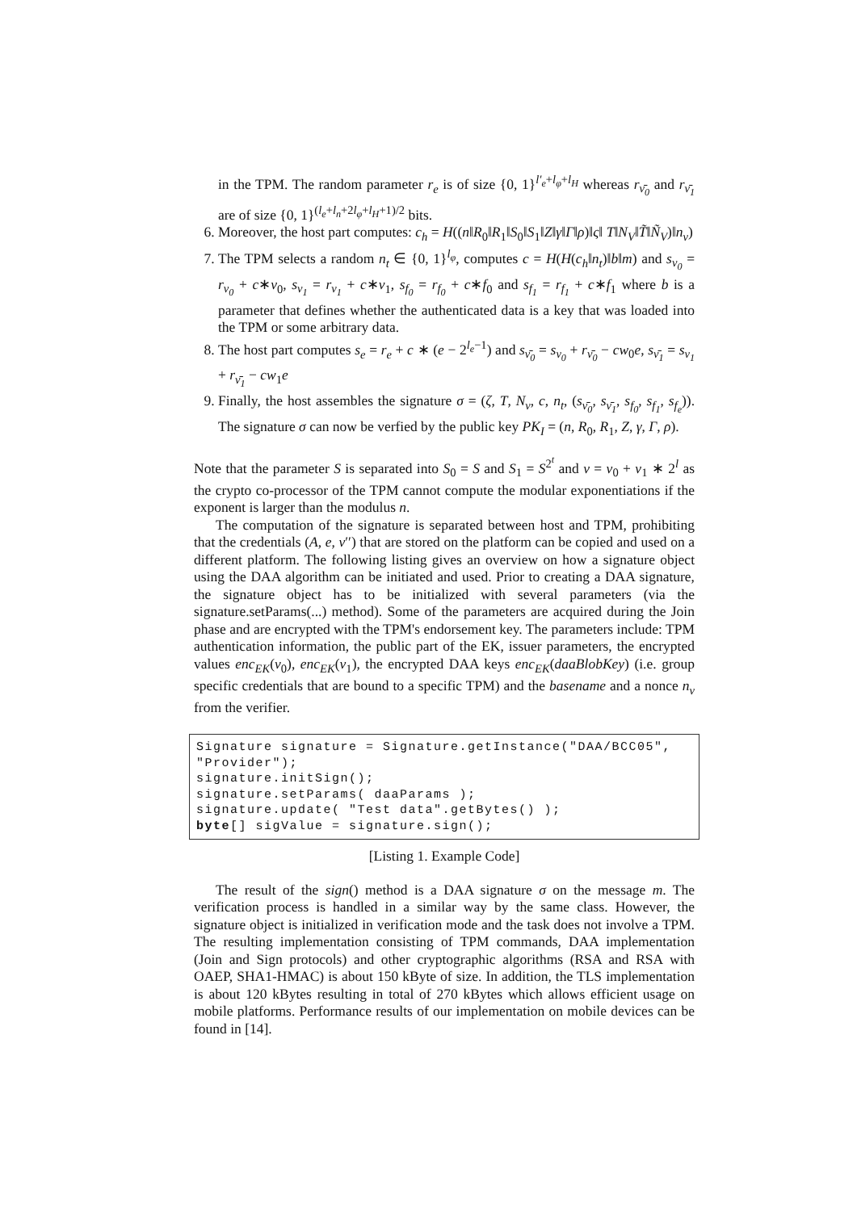in the TPM. The random parameter r<sub>e</sub> is of size {0, 1}<sup>l′<sub>e</sub>+l<sub>φ</sub>+l<sub>H</sub></sup> whereas r<sub>ν̄<sub>0</sub></sub> and r<sub>ν̄<sub>1</sub></sub> are of size {0, 1}<sup>(l<sub>e</sub>+l<sub>n</sub>+2l<sub>φ</sub>+l<sub>H</sub>+1)/2</sup> bits.
6. Moreover, the host part computes: c<sub>h</sub> = H((n‖R<sub>0</sub>‖R<sub>1</sub>‖S<sub>0</sub>‖S<sub>1</sub>‖Z‖γ‖Γ‖ρ)‖ς‖ T‖N<sub>V</sub>‖T̃‖Ñ<sub>V</sub>)‖n<sub>v</sub>)
7. The TPM selects a random n<sub>t</sub> ∈ {0, 1}<sup>l<sub>φ</sub></sup>, computes c = H(H(c<sub>h</sub>‖n<sub>t</sub>)‖b‖m) and s<sub>ν<sub>0</sub></sub> = r<sub>ν<sub>0</sub></sub> + c∗ν<sub>0</sub>, s<sub>ν<sub>1</sub></sub> = r<sub>ν<sub>1</sub></sub> + c∗ν<sub>1</sub>, s<sub>f<sub>0</sub></sub> = r<sub>f<sub>0</sub></sub> + c∗f<sub>0</sub> and s<sub>f<sub>1</sub></sub> = r<sub>f<sub>1</sub></sub> + c∗f<sub>1</sub> where b is a parameter that defines whether the authenticated data is a key that was loaded into the TPM or some arbitrary data.
8. The host part computes s<sub>e</sub> = r<sub>e</sub> + c ∗ (e − 2<sup>l<sub>e</sub>−1</sup>) and s<sub>ν̄<sub>0</sub></sub> = s<sub>ν<sub>0</sub></sub> + r<sub>ν̄<sub>0</sub></sub> − cw<sub>0</sub>e, s<sub>ν̄<sub>1</sub></sub> = s<sub>ν<sub>1</sub></sub> + r<sub>ν̄<sub>1</sub></sub> − cw<sub>1</sub>e
9. Finally, the host assembles the signature σ = (ζ, T, N<sub>v</sub>, c, n<sub>t</sub>, (s<sub>ν̄<sub>0</sub></sub>, s<sub>ν̄<sub>1</sub></sub>, s<sub>f<sub>0</sub></sub>, s<sub>f<sub>1</sub></sub>, s<sub>f<sub>e</sub></sub>)). The signature σ can now be verfied by the public key PK<sub>I</sub> = (n, R<sub>0</sub>, R<sub>1</sub>, Z, γ, Γ, ρ).
Note that the parameter S is separated into S<sub>0</sub> = S and S<sub>1</sub> = S<sup>2<sup>t</sup></sup> and ν = ν<sub>0</sub> + ν<sub>1</sub> ∗ 2<sup>l</sup> as the crypto co-processor of the TPM cannot compute the modular exponentiations if the exponent is larger than the modulus n.
The computation of the signature is separated between host and TPM, prohibiting that the credentials (A, e, ν′′) that are stored on the platform can be copied and used on a different platform. The following listing gives an overview on how a signature object using the DAA algorithm can be initiated and used. Prior to creating a DAA signature, the signature object has to be initialized with several parameters (via the signature.setParams(...) method). Some of the parameters are acquired during the Join phase and are encrypted with the TPM's endorsement key. The parameters include: TPM authentication information, the public part of the EK, issuer parameters, the encrypted values enc<sub>EK</sub>(ν<sub>0</sub>), enc<sub>EK</sub>(ν<sub>1</sub>), the encrypted DAA keys enc<sub>EK</sub>(daaBlobKey) (i.e. group specific credentials that are bound to a specific TPM) and the basename and a nonce n<sub>v</sub> from the verifier.
Signature signature = Signature.getInstance("DAA/BCC05",
"Provider");
signature.initSign();
signature.setParams( daaParams );
signature.update( "Test data".getBytes() );
byte[] sigValue = signature.sign();
[Listing 1. Example Code]
The result of the sign() method is a DAA signature σ on the message m. The verification process is handled in a similar way by the same class. However, the signature object is initialized in verification mode and the task does not involve a TPM. The resulting implementation consisting of TPM commands, DAA implementation (Join and Sign protocols) and other cryptographic algorithms (RSA and RSA with OAEP, SHA1-HMAC) is about 150 kByte of size. In addition, the TLS implementation is about 120 kBytes resulting in total of 270 kBytes which allows efficient usage on mobile platforms. Performance results of our implementation on mobile devices can be found in [14].